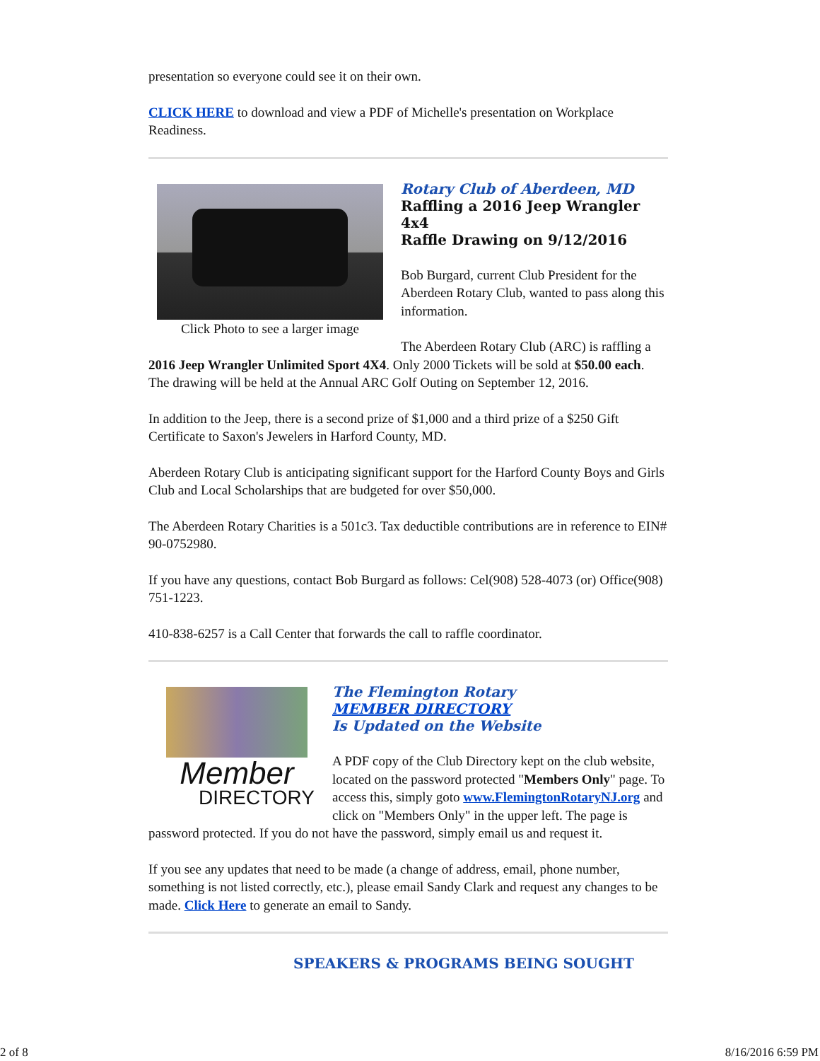presentation so everyone could see it on their own.
CLICK HERE to download and view a PDF of Michelle's presentation on Workplace Readiness.
Click Photo to see a larger image
Rotary Club of Aberdeen, MD
Raffling a 2016 Jeep Wrangler 4x4
Raffle Drawing on 9/12/2016
Bob Burgard, current Club President for the Aberdeen Rotary Club, wanted to pass along this information.
The Aberdeen Rotary Club (ARC) is raffling a 2016 Jeep Wrangler Unlimited Sport 4X4. Only 2000 Tickets will be sold at $50.00 each. The drawing will be held at the Annual ARC Golf Outing on September 12, 2016.
In addition to the Jeep, there is a second prize of $1,000 and a third prize of a $250 Gift Certificate to Saxon's Jewelers in Harford County, MD.
Aberdeen Rotary Club is anticipating significant support for the Harford County Boys and Girls Club and Local Scholarships that are budgeted for over $50,000.
The Aberdeen Rotary Charities is a 501c3. Tax deductible contributions are in reference to EIN# 90-0752980.
If you have any questions, contact Bob Burgard as follows: Cel(908) 528-4073 (or) Office(908) 751-1223.
410-838-6257 is a Call Center that forwards the call to raffle coordinator.
Member
DIRECTORY
The Flemington Rotary
MEMBER DIRECTORY
Is Updated on the Website
A PDF copy of the Club Directory kept on the club website, located on the password protected "Members Only" page. To access this, simply goto www.FlemingtonRotaryNJ.org and click on "Members Only" in the upper left. The page is password protected. If you do not have the password, simply email us and request it.
If you see any updates that need to be made (a change of address, email, phone number, something is not listed correctly, etc.), please email Sandy Clark and request any changes to be made. Click Here to generate an email to Sandy.
SPEAKERS & PROGRAMS BEING SOUGHT
2 of 8 8/16/2016 6:59 PM